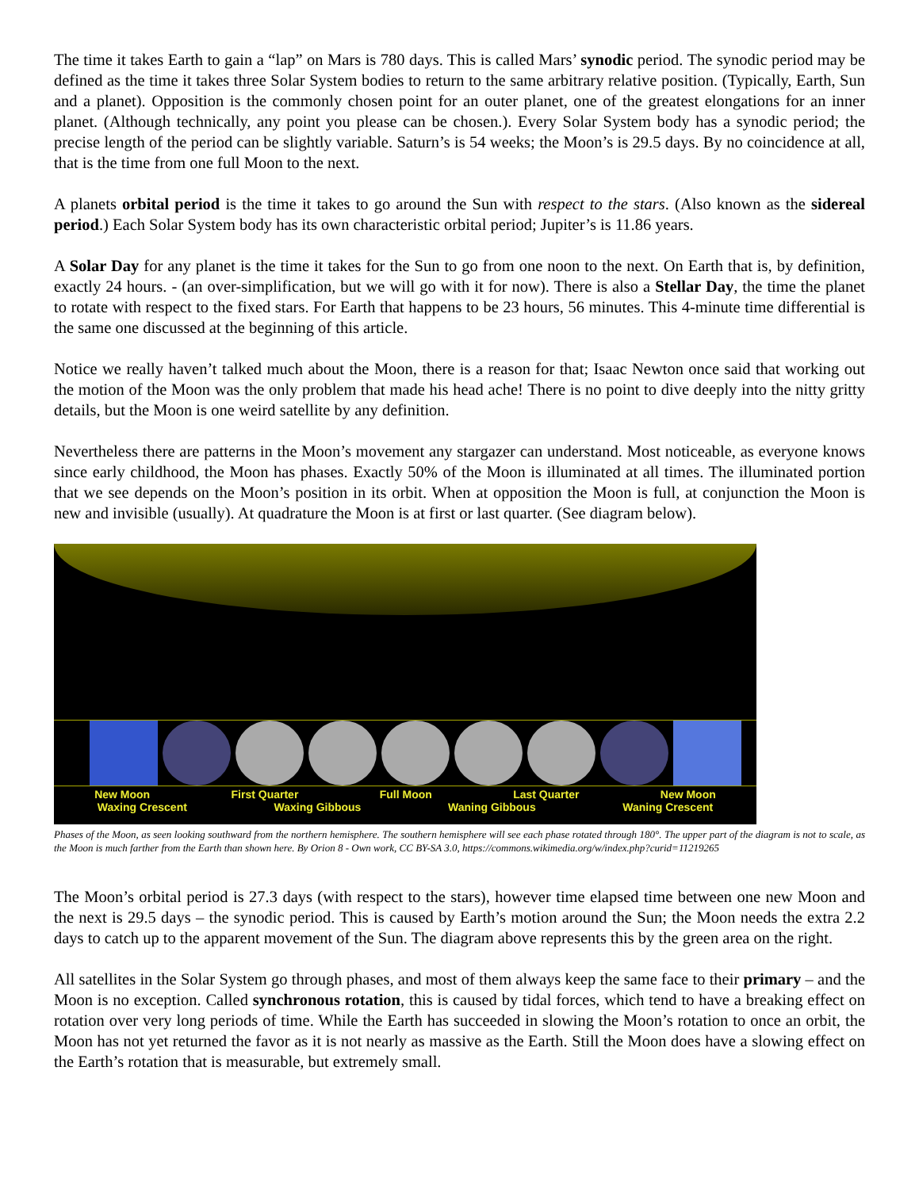The time it takes Earth to gain a “lap” on Mars is 780 days. This is called Mars’ synodic period. The synodic period may be defined as the time it takes three Solar System bodies to return to the same arbitrary relative position. (Typically, Earth, Sun and a planet). Opposition is the commonly chosen point for an outer planet, one of the greatest elongations for an inner planet. (Although technically, any point you please can be chosen.). Every Solar System body has a synodic period; the precise length of the period can be slightly variable. Saturn’s is 54 weeks; the Moon’s is 29.5 days. By no coincidence at all, that is the time from one full Moon to the next.
A planets orbital period is the time it takes to go around the Sun with respect to the stars. (Also known as the sidereal period.) Each Solar System body has its own characteristic orbital period; Jupiter’s is 11.86 years.
A Solar Day for any planet is the time it takes for the Sun to go from one noon to the next. On Earth that is, by definition, exactly 24 hours. - (an over-simplification, but we will go with it for now). There is also a Stellar Day, the time the planet to rotate with respect to the fixed stars. For Earth that happens to be 23 hours, 56 minutes. This 4-minute time differential is the same one discussed at the beginning of this article.
Notice we really haven’t talked much about the Moon, there is a reason for that; Isaac Newton once said that working out the motion of the Moon was the only problem that made his head ache! There is no point to dive deeply into the nitty gritty details, but the Moon is one weird satellite by any definition.
Nevertheless there are patterns in the Moon’s movement any stargazer can understand. Most noticeable, as everyone knows since early childhood, the Moon has phases. Exactly 50% of the Moon is illuminated at all times. The illuminated portion that we see depends on the Moon’s position in its orbit. When at opposition the Moon is full, at conjunction the Moon is new and invisible (usually). At quadrature the Moon is at first or last quarter. (See diagram below).
New Moon First Quarter Full Moon Last Quarter New Moon
Waxing Crescent Waxing Gibbous Waning Gibbous Waning Crescent
Phases of the Moon, as seen looking southward from the northern hemisphere. The southern hemisphere will see each phase rotated through 180°. The upper part of the diagram is not to scale, as the Moon is much farther from the Earth than shown here. By Orion 8 - Own work, CC BY-SA 3.0, https://commons.wikimedia.org/w/index.php?curid=11219265
The Moon’s orbital period is 27.3 days (with respect to the stars), however time elapsed time between one new Moon and the next is 29.5 days – the synodic period. This is caused by Earth’s motion around the Sun; the Moon needs the extra 2.2 days to catch up to the apparent movement of the Sun. The diagram above represents this by the green area on the right.
All satellites in the Solar System go through phases, and most of them always keep the same face to their primary – and the Moon is no exception. Called synchronous rotation, this is caused by tidal forces, which tend to have a breaking effect on rotation over very long periods of time. While the Earth has succeeded in slowing the Moon’s rotation to once an orbit, the Moon has not yet returned the favor as it is not nearly as massive as the Earth. Still the Moon does have a slowing effect on the Earth’s rotation that is measurable, but extremely small.